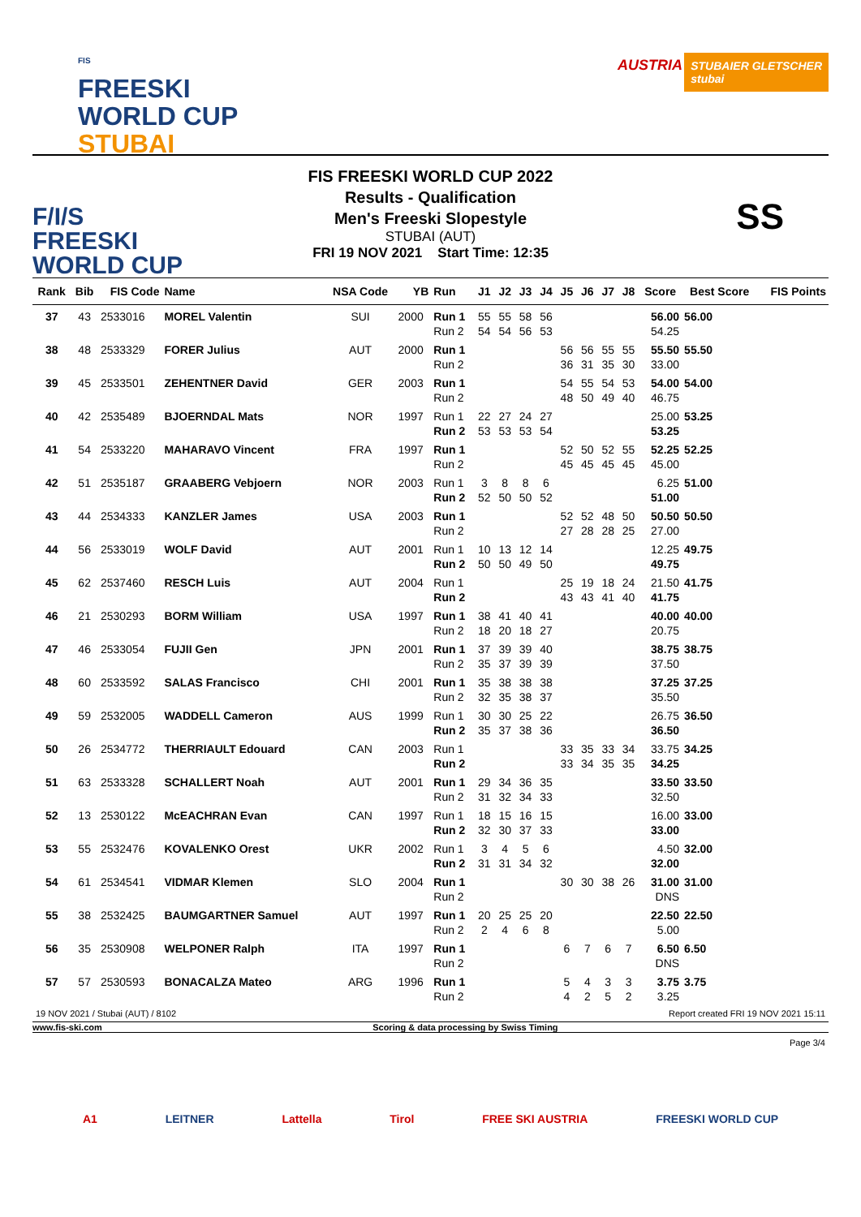FIS
FREESKI
WORLD CUP
STUBAI
AUSTRIA
STUBAIER GLETSCHER
stubai
F/I/S
FREESKI
WORLD CUP
FIS FREESKI WORLD CUP 2022
Results - Qualification
Men's Freeski Slopestyle
STUBAI (AUT)
FRI 19 NOV 2021 Start Time: 12:35
SS
| Rank | Bib | FIS Code | Name | NSA Code | YB | Run | J1 | J2 | J3 | J4 | J5 | J6 | J7 | J8 | Score | Best Score | FIS Points |
| --- | --- | --- | --- | --- | --- | --- | --- | --- | --- | --- | --- | --- | --- | --- | --- | --- | --- |
| 37 | 43 | 2533016 | MOREL Valentin | SUI | 2000 | Run 1 Run 2 | 55 54 | 55 54 | 58 56 | 56 53 | | | | | 56.00 54.25 | 56.00 | |
| 38 | 48 | 2533329 | FORER Julius | AUT | 2000 | Run 1 Run 2 | | | | | 56 36 | 56 31 | 55 35 | 55 30 | 55.50 33.00 | 55.50 | |
| 39 | 45 | 2533501 | ZEHENTNER David | GER | 2003 | Run 1 Run 2 | | | | | 54 48 | 55 50 | 54 49 | 53 40 | 54.00 46.75 | 54.00 | |
| 40 | 42 | 2535489 | BJOERNDAL Mats | NOR | 1997 | Run 1 Run 2 | 22 53 | 27 53 | 24 53 | 27 54 | | | | | 25.00 53.25 | 53.25 | |
| 41 | 54 | 2533220 | MAHARAVO Vincent | FRA | 1997 | Run 1 Run 2 | | | | | 52 45 | 50 45 | 52 45 | 55 45 | 52.25 45.00 | 52.25 | |
| 42 | 51 | 2535187 | GRAABERG Vebjoern | NOR | 2003 | Run 1 Run 2 | 3 52 | 8 50 | 8 50 | 6 52 | | | | | 6.25 51.00 | 51.00 | |
| 43 | 44 | 2534333 | KANZLER James | USA | 2003 | Run 1 Run 2 | | | | | 52 27 | 52 28 | 48 28 | 50 25 | 50.50 27.00 | 50.50 | |
| 44 | 56 | 2533019 | WOLF David | AUT | 2001 | Run 1 Run 2 | 10 50 | 13 50 | 12 49 | 14 50 | | | | | 12.25 49.75 | 49.75 | |
| 45 | 62 | 2537460 | RESCH Luis | AUT | 2004 | Run 1 Run 2 | | | | | 25 43 | 19 43 | 18 41 | 24 40 | 21.50 41.75 | 41.75 | |
| 46 | 21 | 2530293 | BORM William | USA | 1997 | Run 1 Run 2 | 38 18 | 41 20 | 40 18 | 41 27 | | | | | 40.00 20.75 | 40.00 | |
| 47 | 46 | 2533054 | FUJII Gen | JPN | 2001 | Run 1 Run 2 | 37 35 | 39 37 | 39 39 | 40 39 | | | | | 38.75 37.50 | 38.75 | |
| 48 | 60 | 2533592 | SALAS Francisco | CHI | 2001 | Run 1 Run 2 | 35 32 | 38 35 | 38 38 | 38 37 | | | | | 37.25 35.50 | 37.25 | |
| 49 | 59 | 2532005 | WADDELL Cameron | AUS | 1999 | Run 1 Run 2 | 30 35 | 30 37 | 25 38 | 22 36 | | | | | 26.75 36.50 | 36.50 | |
| 50 | 26 | 2534772 | THERRIAULT Edouard | CAN | 2003 | Run 1 Run 2 | | | | | 33 33 | 35 34 | 33 35 | 34 35 | 33.75 34.25 | 34.25 | |
| 51 | 63 | 2533328 | SCHALLERT Noah | AUT | 2001 | Run 1 Run 2 | 29 31 | 34 32 | 36 34 | 35 33 | | | | | 33.50 32.50 | 33.50 | |
| 52 | 13 | 2530122 | McEACHRAN Evan | CAN | 1997 | Run 1 Run 2 | 18 32 | 15 30 | 16 37 | 15 33 | | | | | 16.00 33.00 | 33.00 | |
| 53 | 55 | 2532476 | KOVALENKO Orest | UKR | 2002 | Run 1 Run 2 | 3 31 | 4 31 | 5 34 | 6 32 | | | | | 4.50 32.00 | 32.00 | |
| 54 | 61 | 2534541 | VIDMAR Klemen | SLO | 2004 | Run 1 Run 2 | | | | | 30 | 30 | 38 | 26 | 31.00 DNS | 31.00 | |
| 55 | 38 | 2532425 | BAUMGARTNER Samuel | AUT | 1997 | Run 1 Run 2 | 20 2 | 25 4 | 25 6 | 20 8 | | | | | 22.50 5.00 | 22.50 | |
| 56 | 35 | 2530908 | WELPONER Ralph | ITA | 1997 | Run 1 Run 2 | | | | | 6 | 7 | 6 | 7 | 6.50 DNS | 6.50 | |
| 57 | 57 | 2530593 | BONACALZA Mateo | ARG | 1996 | Run 1 Run 2 | | | | | 5 4 | 4 2 | 3 5 | 3 2 | 3.75 3.25 | 3.75 | |
19 NOV 2021 / Stubai (AUT) / 8102 Report created FRI 19 NOV 2021 15:11
www.fis-ski.com Scoring & data processing by Swiss Timing
Page 3/4
A1 LEITNER Lattella Tirol FREE SKI AUSTRIA FREESKI WORLD CUP